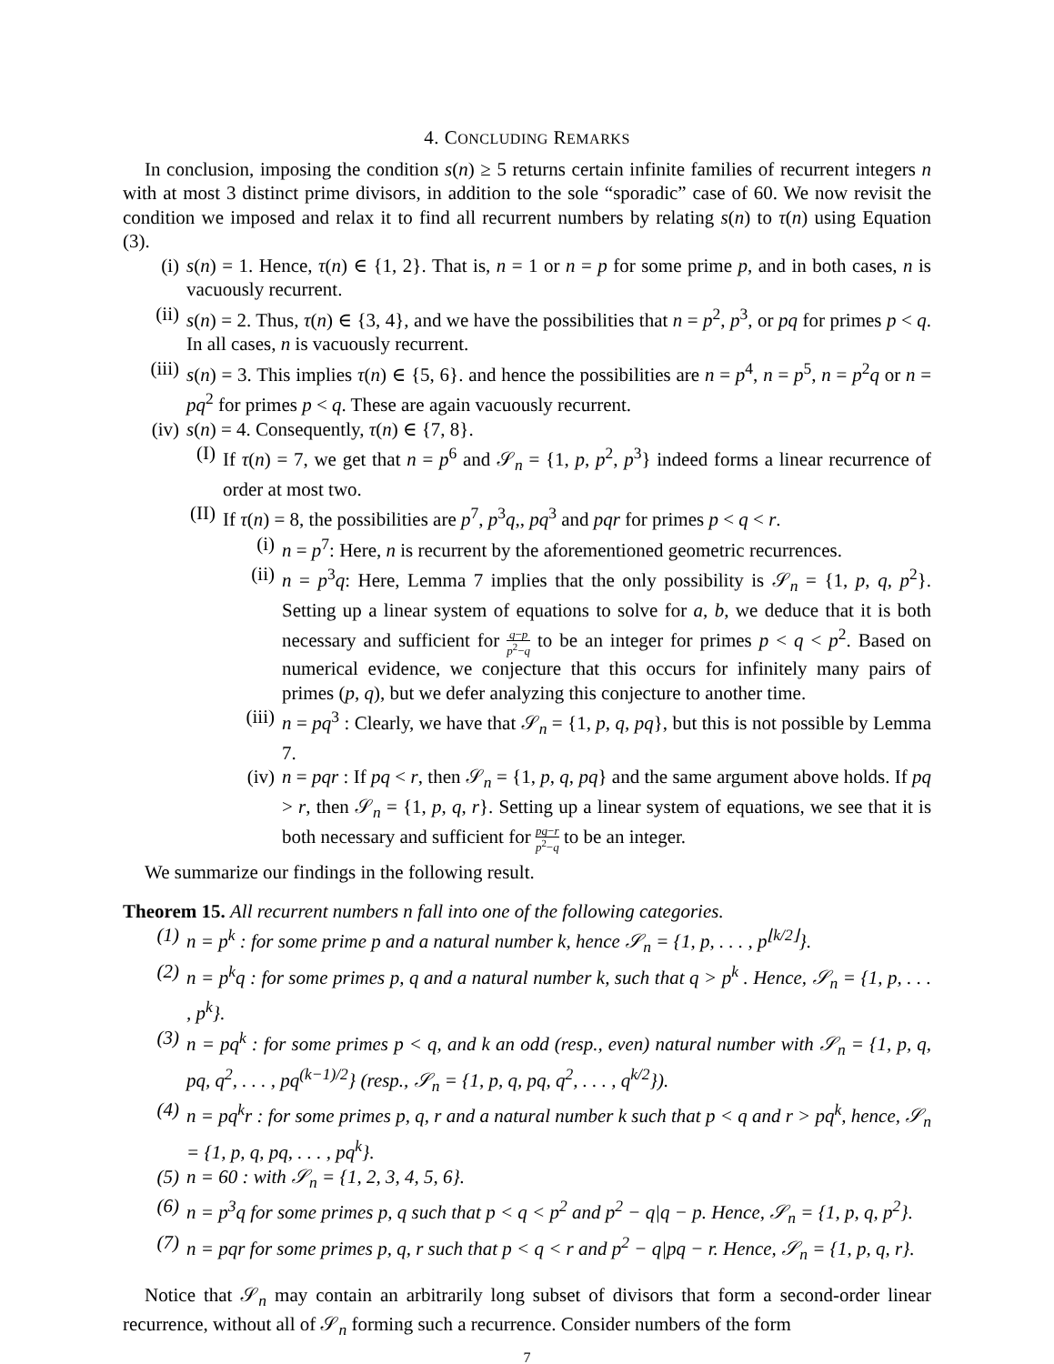4. CONCLUDING REMARKS
In conclusion, imposing the condition s(n) ≥ 5 returns certain infinite families of recurrent integers n with at most 3 distinct prime divisors, in addition to the sole “sporadic” case of 60. We now revisit the condition we imposed and relax it to find all recurrent numbers by relating s(n) to τ(n) using Equation (3).
(i) s(n) = 1. Hence, τ(n) ∈ {1, 2}. That is, n = 1 or n = p for some prime p, and in both cases, n is vacuously recurrent.
(ii) s(n) = 2. Thus, τ(n) ∈ {3, 4}, and we have the possibilities that n = p<sup>2</sup>, p<sup>3</sup>, or pq for primes p < q. In all cases, n is vacuously recurrent.
(iii)
s(n) = 3. This implies τ(n) ∈ {5, 6}. and hence the possibilities are n = p<sup>4</sup>, n = p<sup>5</sup>, n = p<sup>2</sup>q or n = pq<sup>2</sup> for primes p < q. These are again vacuously recurrent.
(iv) s(n) = 4. Consequently, τ(n) ∈ {7, 8}.
(I) If τ(n) = 7, we get that n = p<sup>6</sup> and 𝒮<sub>n</sub> = {1, p, p<sup>2</sup>, p<sup>3</sup>} indeed forms a linear recurrence of order at most two.
(II) If τ(n) = 8, the possibilities are p<sup>7</sup>, p<sup>3</sup>q,, pq<sup>3</sup> and pqr for primes p < q < r.
(i) n = p<sup>7</sup>: Here, n is recurrent by the aforementioned geometric recurrences.
(ii) n = p<sup>3</sup>q: Here, Lemma 7 implies that the only possibility is 𝒮<sub>n</sub> = {1, p, q, p<sup>2</sup>}. Setting up a linear system of equations to solve for a, b, we deduce that it is both necessary and sufficient for q−p p<sup>2</sup>−q to be an integer for primes p < q < p<sup>2</sup>. Based on numerical evidence, we conjecture that this occurs for infinitely many pairs of primes (p, q), but we defer analyzing this conjecture to another time.
(iii)
n = pq<sup>3</sup> : Clearly, we have that 𝒮<sub>n</sub> = {1, p, q, pq}, but this is not possible by Lemma 7.
(iv) n = pqr : If pq < r, then 𝒮<sub>n</sub> = {1, p, q, pq} and the same argument above holds. If pq > r, then 𝒮<sub>n</sub> = {1, p, q, r}. Setting up a linear system of equations, we see that it is both necessary and sufficient for pq−r p<sup>2</sup>−q to be an integer.
We summarize our findings in the following result.
Theorem 15. All recurrent numbers n fall into one of the following categories.
(1) n = p<sup>k</sup> : for some prime p and a natural number k, hence 𝒮<sub>n</sub> = {1, p, . . . , p<sup>⌊k/2⌋</sup>}.
(2) n = p<sup>k</sup>q : for some primes p, q and a natural number k, such that q > p<sup>k</sup> . Hence, 𝒮<sub>n</sub> = {1, p, . . . , p<sup>k</sup>}.
(3) n = pq<sup>k</sup> : for some primes p < q, and k an odd (resp., even) natural number with 𝒮<sub>n</sub> = {1, p, q, pq, q<sup>2</sup>, . . . , pq<sup>(k−1)/2</sup>} (resp., 𝒮<sub>n</sub> = {1, p, q, pq, q<sup>2</sup>, . . . , q<sup>k/2</sup>}).
(4) n = pq<sup>k</sup>r : for some primes p, q, r and a natural number k such that p < q and r > pq<sup>k</sup>, hence, 𝒮<sub>n</sub> = {1, p, q, pq, . . . , pq<sup>k</sup>}.
(5) n = 60 : with 𝒮<sub>n</sub> = {1, 2, 3, 4, 5, 6}.
(6) n = p<sup>3</sup>q for some primes p, q such that p < q < p<sup>2</sup> and p<sup>2</sup> − q|q − p. Hence, 𝒮<sub>n</sub> = {1, p, q, p<sup>2</sup>}.
(7) n = pqr for some primes p, q, r such that p < q < r and p<sup>2</sup> − q|pq − r. Hence, 𝒮<sub>n</sub> = {1, p, q, r}.
Notice that 𝒮<sub>n</sub> may contain an arbitrarily long subset of divisors that form a second-order linear recurrence, without all of 𝒮<sub>n</sub> forming such a recurrence. Consider numbers of the form
7